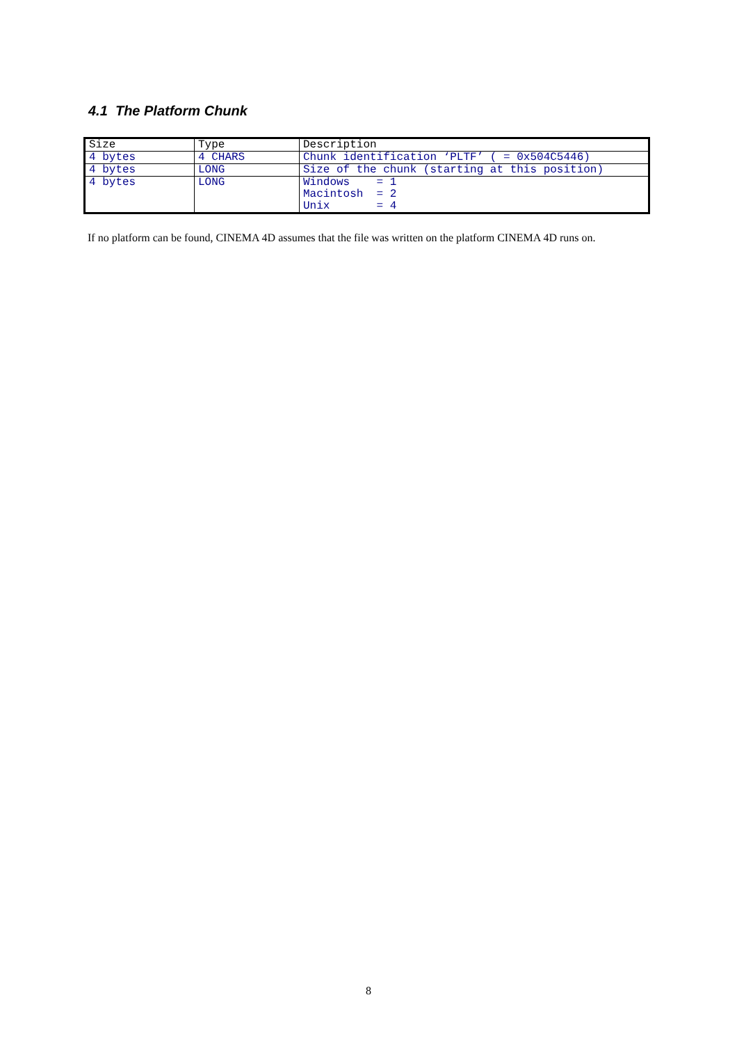4.1 The Platform Chunk
| Size | Type | Description |
| 4 bytes | 4 CHARS | Chunk identification ‘PLTF’ ( = 0x504C5446) |
| 4 bytes | LONG | Size of the chunk (starting at this position) |
| 4 bytes | LONG | Windows = 1 Macintosh = 2 Unix = 4 |
If no platform can be found, CINEMA 4D assumes that the file was written on the platform CINEMA 4D runs on.
8